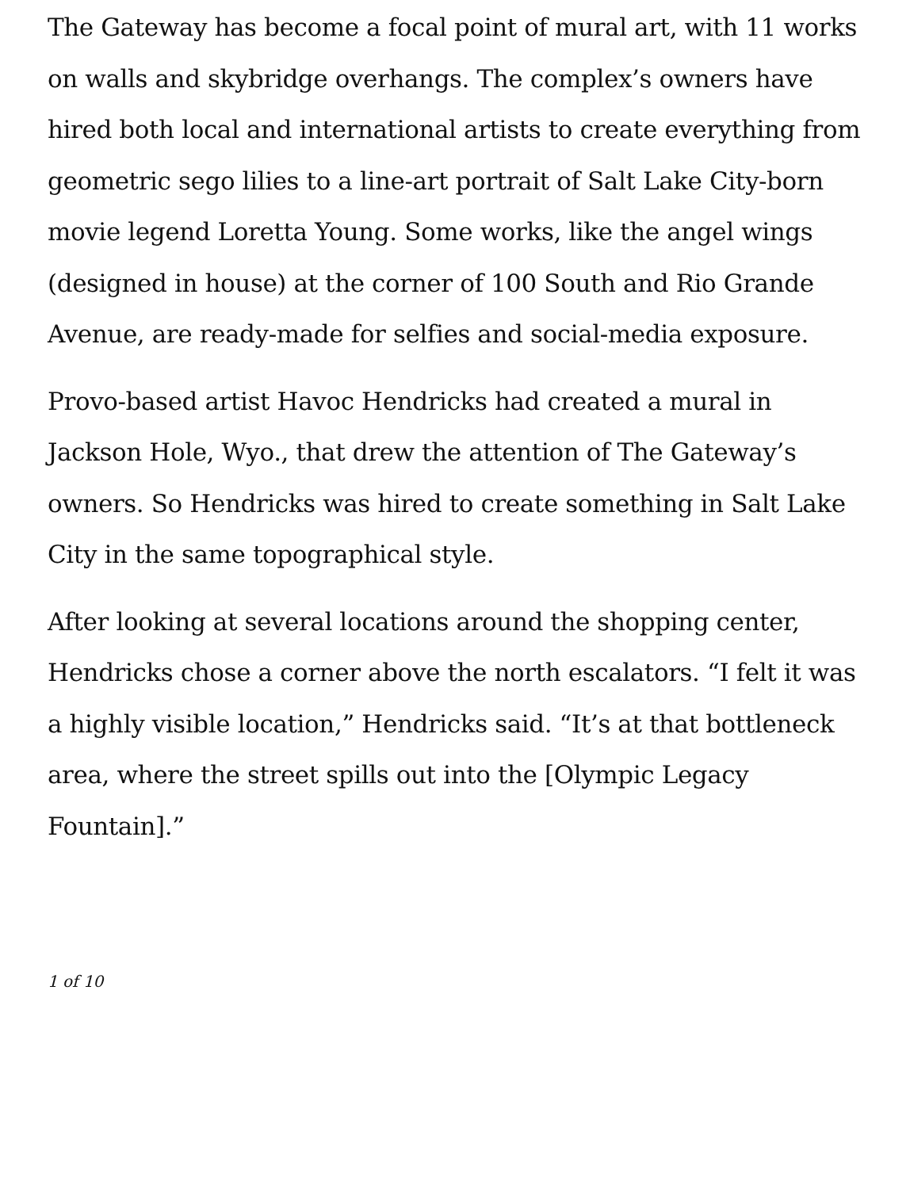The Gateway has become a focal point of mural art, with 11 works on walls and skybridge overhangs. The complex’s owners have hired both local and international artists to create everything from geometric sego lilies to a line-art portrait of Salt Lake City-born movie legend Loretta Young. Some works, like the angel wings (designed in house) at the corner of 100 South and Rio Grande Avenue, are ready-made for selfies and social-media exposure.
Provo-based artist Havoc Hendricks had created a mural in Jackson Hole, Wyo., that drew the attention of The Gateway’s owners. So Hendricks was hired to create something in Salt Lake City in the same topographical style.
After looking at several locations around the shopping center, Hendricks chose a corner above the north escalators. “I felt it was a highly visible location,” Hendricks said. “It’s at that bottleneck area, where the street spills out into the [Olympic Legacy Fountain].”
1 of 10